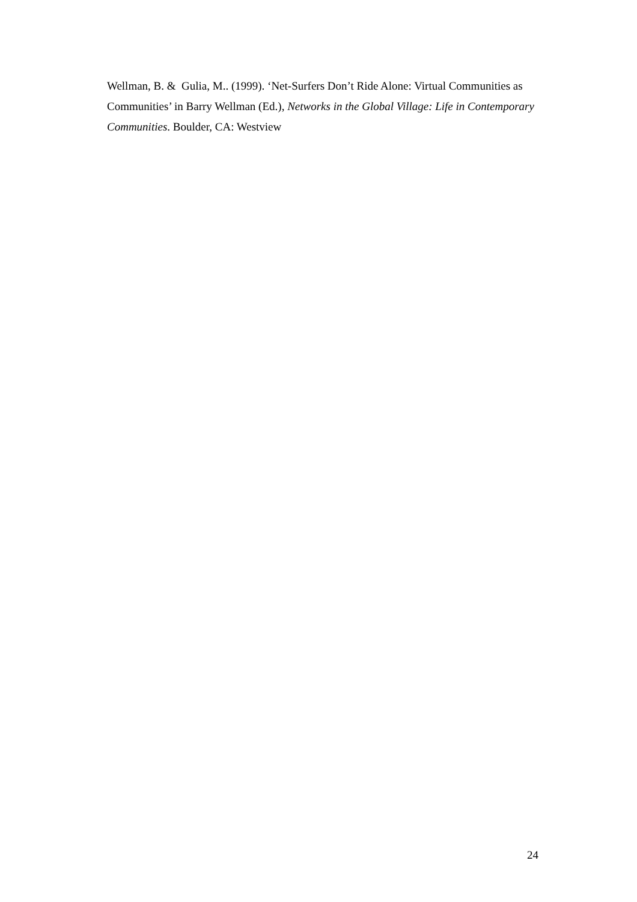Wellman, B. & Gulia, M.. (1999). ‘Net-Surfers Don’t Ride Alone: Virtual Communities as Communities’ in Barry Wellman (Ed.), Networks in the Global Village: Life in Contemporary Communities. Boulder, CA: Westview
24